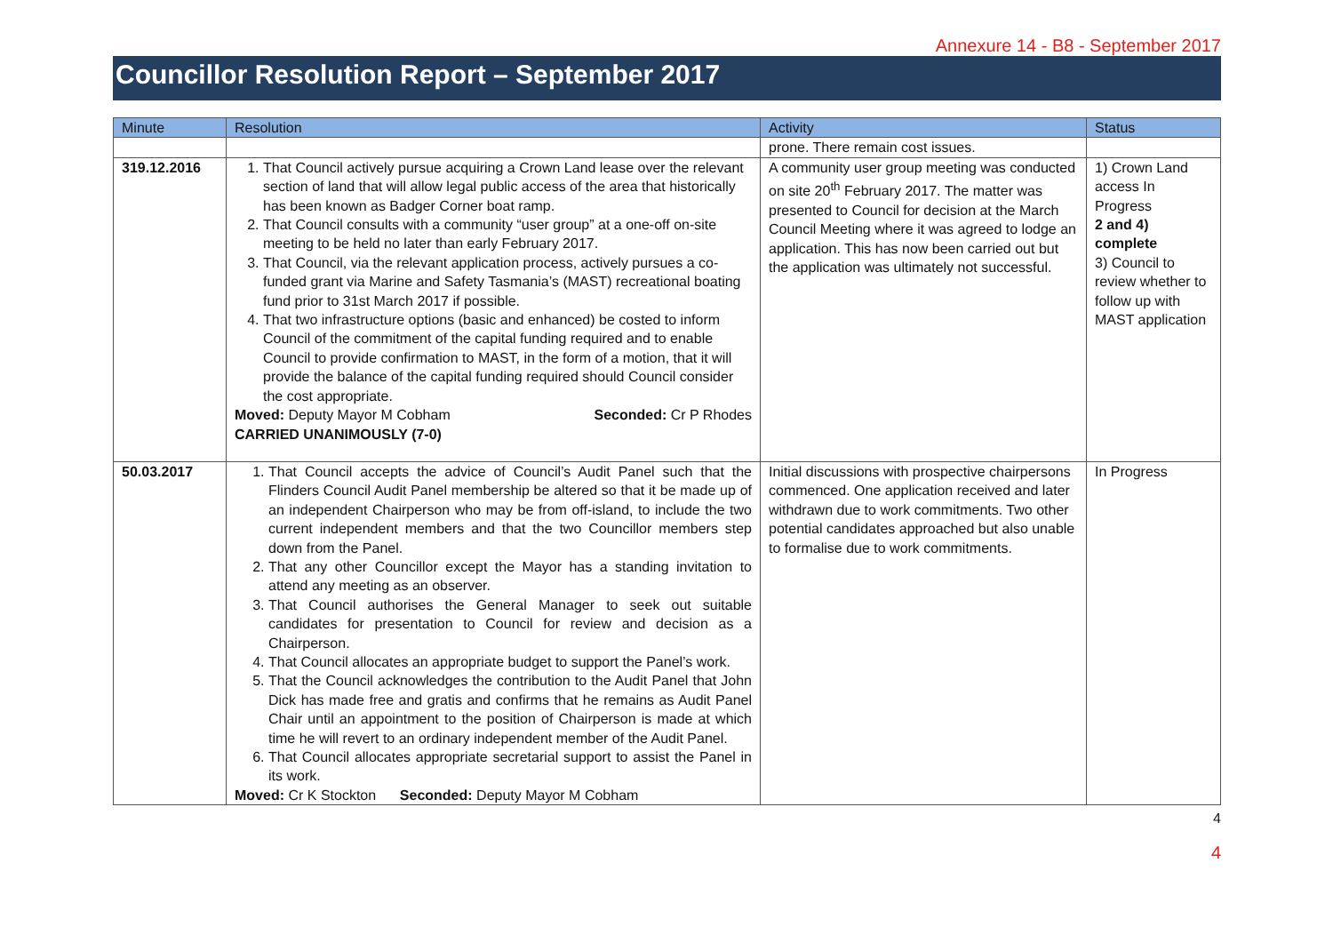Annexure 14 - B8 - September 2017
Councillor Resolution Report – September 2017
| Minute | Resolution | Activity | Status |
| --- | --- | --- | --- |
| | | prone. There remain cost issues. | |
| 319.12.2016 | 1. That Council actively pursue acquiring a Crown Land lease over the relevant section of land that will allow legal public access of the area that historically has been known as Badger Corner boat ramp. 2. That Council consults with a community “user group” at a one-off on-site meeting to be held no later than early February 2017. 3. That Council, via the relevant application process, actively pursues a co-funded grant via Marine and Safety Tasmania’s (MAST) recreational boating fund prior to 31st March 2017 if possible. 4. That two infrastructure options (basic and enhanced) be costed to inform Council of the commitment of the capital funding required and to enable Council to provide confirmation to MAST, in the form of a motion, that it will provide the balance of the capital funding required should Council consider the cost appropriate. Moved: Deputy Mayor M Cobham Seconded: Cr P Rhodes CARRIED UNANIMOUSLY (7-0) | A community user group meeting was conducted on site 20<sup>th</sup> February 2017. The matter was presented to Council for decision at the March Council Meeting where it was agreed to lodge an application. This has now been carried out but the application was ultimately not successful. | 1) Crown Land access In Progress 2 and 4) complete 3) Council to review whether to follow up with MAST application |
| 50.03.2017 | 1. That Council accepts the advice of Council’s Audit Panel such that the Flinders Council Audit Panel membership be altered so that it be made up of an independent Chairperson who may be from off-island, to include the two current independent members and that the two Councillor members step down from the Panel. 2. That any other Councillor except the Mayor has a standing invitation to attend any meeting as an observer. 3. That Council authorises the General Manager to seek out suitable candidates for presentation to Council for review and decision as a Chairperson. 4. That Council allocates an appropriate budget to support the Panel’s work. 5. That the Council acknowledges the contribution to the Audit Panel that John Dick has made free and gratis and confirms that he remains as Audit Panel Chair until an appointment to the position of Chairperson is made at which time he will revert to an ordinary independent member of the Audit Panel. 6. That Council allocates appropriate secretarial support to assist the Panel in its work. Moved: Cr K Stockton Seconded: Deputy Mayor M Cobham | Initial discussions with prospective chairpersons commenced. One application received and later withdrawn due to work commitments. Two other potential candidates approached but also unable to formalise due to work commitments. | In Progress |
4
4